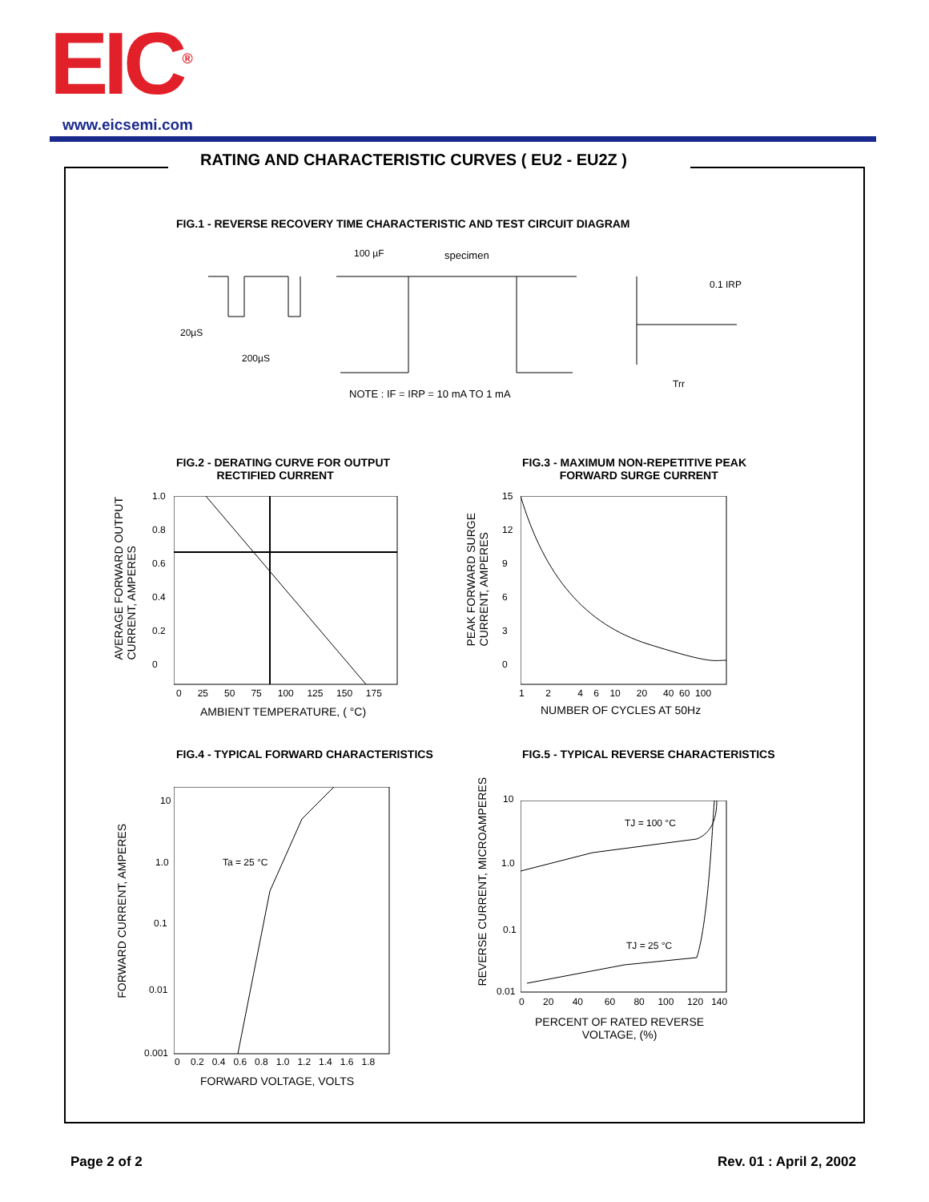EIC<sup>®</sup>
www.eicsemi.com
RATING AND CHARACTERISTIC CURVES ( EU2 - EU2Z )
FIG.1 - REVERSE RECOVERY TIME CHARACTERISTIC AND TEST CIRCUIT DIAGRAM
100 µF specimen
20µS
200µS
0.1 IRP
Trr
NOTE : IF = IRP = 10 mA TO 1 mA
FIG.2 - DERATING CURVE FOR OUTPUT
RECTIFIED CURRENT
FIG.3 - MAXIMUM NON-REPETITIVE PEAK
FORWARD SURGE CURRENT
1.0
0.8
0.6
0.4
0.2
0
0 25 50 75 100 125 150 175
AMBIENT TEMPERATURE, ( °C)
AVERAGE FORWARD OUTPUT
CURRENT, AMPERES
15
12
9
6
3
0
1 2 4 6 10 20 40 60 100
NUMBER OF CYCLES AT 50Hz
PEAK FORWARD SURGE
CURRENT, AMPERES
FIG.4 - TYPICAL FORWARD CHARACTERISTICS
FIG.5 - TYPICAL REVERSE CHARACTERISTICS
Ta = 25 °C
10
1.0
0.1
0.01
0.001
0 0.2 0.4 0.6 0.8 1.0 1.2 1.4 1.6 1.8
FORWARD VOLTAGE, VOLTS
FORWARD CURRENT, AMPERES
TJ = 100 °C
TJ = 25 °C
10
1.0
0.1
0.01
0 20 40 60 80 100 120 140
PERCENT OF RATED REVERSE
VOLTAGE, (%)
REVERSE CURRENT, MICROAMPERES
Page 2 of 2 Rev. 01 : April 2, 2002